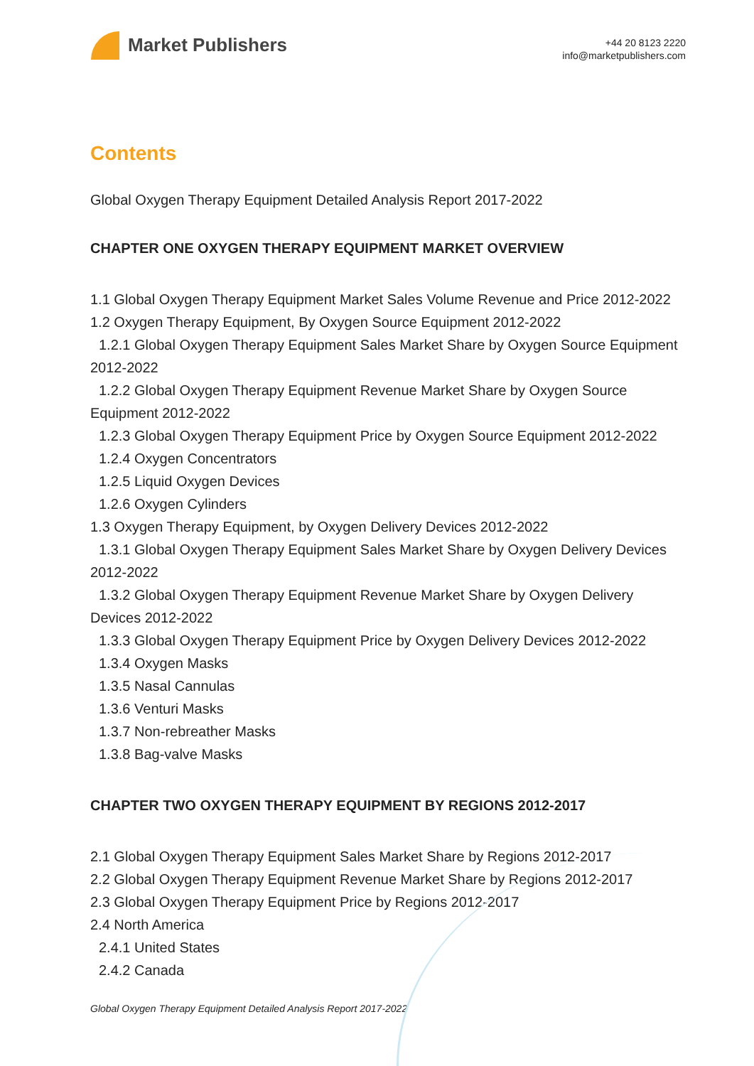Market Publishers
+44 20 8123 2220
info@marketpublishers.com
Contents
Global Oxygen Therapy Equipment Detailed Analysis Report 2017-2022
CHAPTER ONE OXYGEN THERAPY EQUIPMENT MARKET OVERVIEW
1.1 Global Oxygen Therapy Equipment Market Sales Volume Revenue and Price 2012-2022
1.2 Oxygen Therapy Equipment, By Oxygen Source Equipment 2012-2022
1.2.1 Global Oxygen Therapy Equipment Sales Market Share by Oxygen Source Equipment 2012-2022
1.2.2 Global Oxygen Therapy Equipment Revenue Market Share by Oxygen Source Equipment 2012-2022
1.2.3 Global Oxygen Therapy Equipment Price by Oxygen Source Equipment 2012-2022
1.2.4 Oxygen Concentrators
1.2.5 Liquid Oxygen Devices
1.2.6 Oxygen Cylinders
1.3 Oxygen Therapy Equipment, by Oxygen Delivery Devices 2012-2022
1.3.1 Global Oxygen Therapy Equipment Sales Market Share by Oxygen Delivery Devices 2012-2022
1.3.2 Global Oxygen Therapy Equipment Revenue Market Share by Oxygen Delivery Devices 2012-2022
1.3.3 Global Oxygen Therapy Equipment Price by Oxygen Delivery Devices 2012-2022
1.3.4 Oxygen Masks
1.3.5 Nasal Cannulas
1.3.6 Venturi Masks
1.3.7 Non-rebreather Masks
1.3.8 Bag-valve Masks
CHAPTER TWO OXYGEN THERAPY EQUIPMENT BY REGIONS 2012-2017
2.1 Global Oxygen Therapy Equipment Sales Market Share by Regions 2012-2017
2.2 Global Oxygen Therapy Equipment Revenue Market Share by Regions 2012-2017
2.3 Global Oxygen Therapy Equipment Price by Regions 2012-2017
2.4 North America
2.4.1 United States
2.4.2 Canada
Global Oxygen Therapy Equipment Detailed Analysis Report 2017-2022